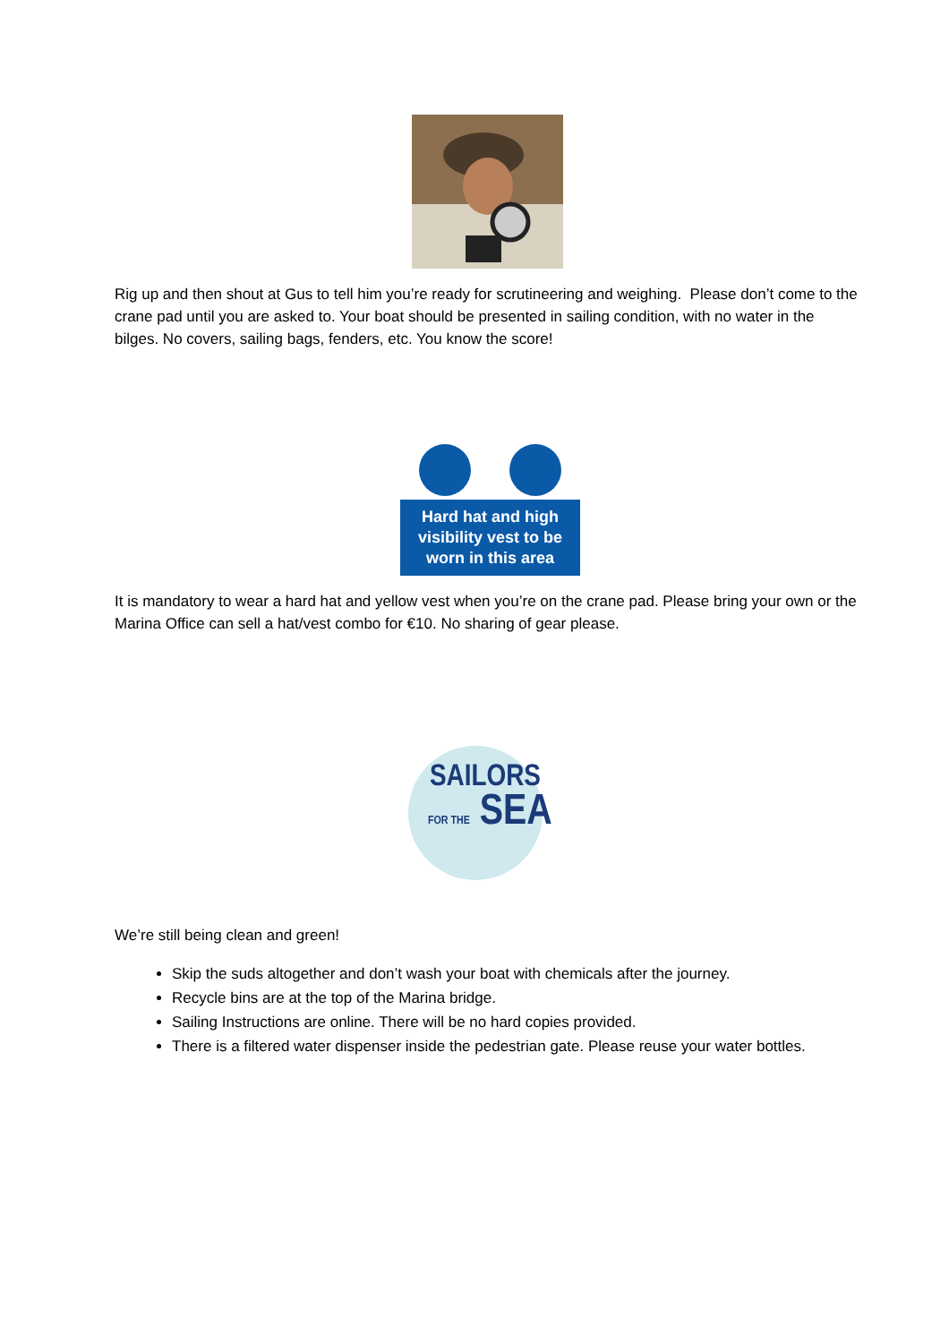Rig up and then shout at Gus to tell him you’re ready for scrutineering and weighing. Please don’t come to the crane pad until you are asked to. Your boat should be presented in sailing condition, with no water in the bilges. No covers, sailing bags, fenders, etc. You know the score!
Hard hat and high visibility vest to be worn in this area
It is mandatory to wear a hard hat and yellow vest when you’re on the crane pad. Please bring your own or the Marina Office can sell a hat/vest combo for €10. No sharing of gear please.
SAILORS
FOR THE SEA
We’re still being clean and green!
Skip the suds altogether and don’t wash your boat with chemicals after the journey.
Recycle bins are at the top of the Marina bridge.
Sailing Instructions are online. There will be no hard copies provided.
There is a filtered water dispenser inside the pedestrian gate. Please reuse your water bottles.